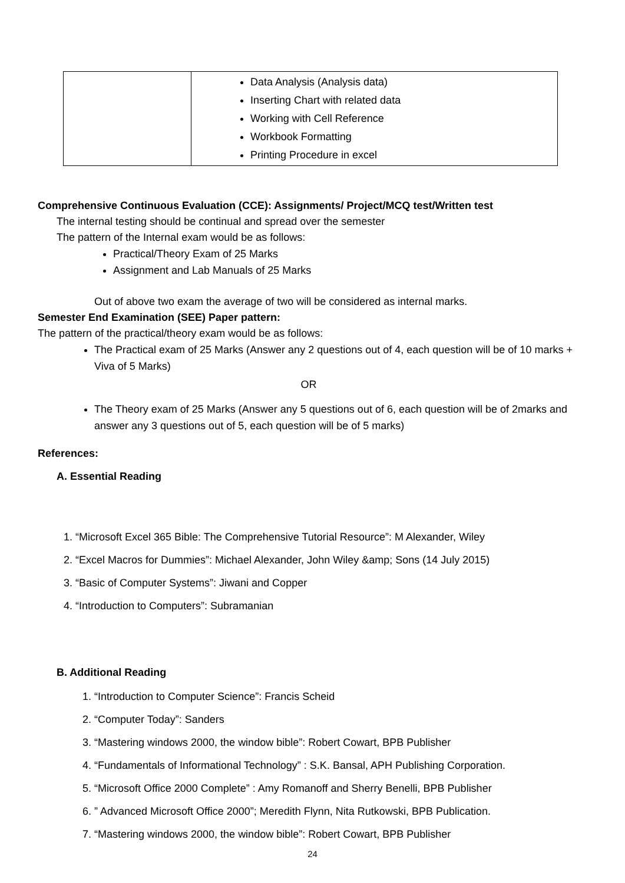| | Data Analysis (Analysis data) Inserting Chart with related data Working with Cell Reference Workbook Formatting Printing Procedure in excel |
Comprehensive Continuous Evaluation (CCE): Assignments/ Project/MCQ test/Written test
The internal testing should be continual and spread over the semester
The pattern of the Internal exam would be as follows:
Practical/Theory Exam of 25 Marks
Assignment and Lab Manuals of 25 Marks
Out of above two exam the average of two will be considered as internal marks.
Semester End Examination (SEE) Paper pattern:
The pattern of the practical/theory exam would be as follows:
The Practical exam of 25 Marks (Answer any 2 questions out of 4, each question will be of 10 marks + Viva of 5 Marks)
OR
The Theory exam of 25 Marks (Answer any 5 questions out of 6, each question will be of 2marks and answer any 3 questions out of 5, each question will be of 5 marks)
References:
A. Essential Reading
1. “Microsoft Excel 365 Bible: The Comprehensive Tutorial Resource”: M Alexander, Wiley
2. “Excel Macros for Dummies”: Michael Alexander, John Wiley &amp; Sons (14 July 2015)
3. “Basic of Computer Systems”: Jiwani and Copper
4. “Introduction to Computers”: Subramanian
B. Additional Reading
1. “Introduction to Computer Science”: Francis Scheid
2. “Computer Today”: Sanders
3. “Mastering windows 2000, the window bible”: Robert Cowart, BPB Publisher
4. “Fundamentals of Informational Technology” : S.K. Bansal, APH Publishing Corporation.
5. “Microsoft Office 2000 Complete” : Amy Romanoff and Sherry Benelli, BPB Publisher
6. ” Advanced Microsoft Office 2000”; Meredith Flynn, Nita Rutkowski, BPB Publication.
7. “Mastering windows 2000, the window bible”: Robert Cowart, BPB Publisher
24